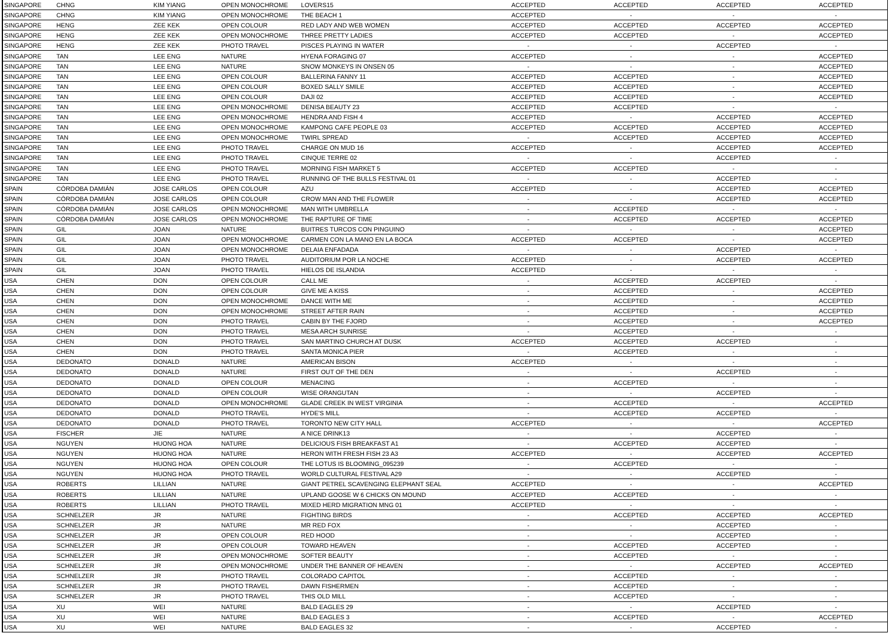| SINGAPORE | CHNG | KIM YIANG | OPEN MONOCHROME | LOVERS15 | ACCEPTED | ACCEPTED | ACCEPTED | ACCEPTED |
| SINGAPORE | CHNG | KIM YIANG | OPEN MONOCHROME | THE BEACH 1 | ACCEPTED | - | - | - |
| SINGAPORE | HENG | ZEE KEK | OPEN COLOUR | RED LADY AND WEB WOMEN | ACCEPTED | ACCEPTED | ACCEPTED | ACCEPTED |
| SINGAPORE | HENG | ZEE KEK | OPEN MONOCHROME | THREE PRETTY LADIES | ACCEPTED | ACCEPTED | - | ACCEPTED |
| SINGAPORE | HENG | ZEE KEK | PHOTO TRAVEL | PISCES PLAYING IN WATER | - | - | ACCEPTED | - |
| SINGAPORE | TAN | LEE ENG | NATURE | HYENA FORAGING 07 | ACCEPTED | - | - | ACCEPTED |
| SINGAPORE | TAN | LEE ENG | NATURE | SNOW MONKEYS IN ONSEN 05 | - | - | - | ACCEPTED |
| SINGAPORE | TAN | LEE ENG | OPEN COLOUR | BALLERINA FANNY 11 | ACCEPTED | ACCEPTED | - | ACCEPTED |
| SINGAPORE | TAN | LEE ENG | OPEN COLOUR | BOXED SALLY SMILE | ACCEPTED | ACCEPTED | - | ACCEPTED |
| SINGAPORE | TAN | LEE ENG | OPEN COLOUR | DAJI 02 | ACCEPTED | ACCEPTED | - | ACCEPTED |
| SINGAPORE | TAN | LEE ENG | OPEN MONOCHROME | DENISA BEAUTY 23 | ACCEPTED | ACCEPTED | - | - |
| SINGAPORE | TAN | LEE ENG | OPEN MONOCHROME | HENDRA AND FISH 4 | ACCEPTED | - | ACCEPTED | ACCEPTED |
| SINGAPORE | TAN | LEE ENG | OPEN MONOCHROME | KAMPONG CAFE PEOPLE 03 | ACCEPTED | ACCEPTED | ACCEPTED | ACCEPTED |
| SINGAPORE | TAN | LEE ENG | OPEN MONOCHROME | TWIRL SPREAD | - | ACCEPTED | ACCEPTED | ACCEPTED |
| SINGAPORE | TAN | LEE ENG | PHOTO TRAVEL | CHARGE ON MUD 16 | ACCEPTED | - | ACCEPTED | ACCEPTED |
| SINGAPORE | TAN | LEE ENG | PHOTO TRAVEL | CINQUE TERRE 02 | - | - | ACCEPTED | - |
| SINGAPORE | TAN | LEE ENG | PHOTO TRAVEL | MORNING FISH MARKET 5 | ACCEPTED | ACCEPTED | - | - |
| SINGAPORE | TAN | LEE ENG | PHOTO TRAVEL | RUNNING OF THE BULLS FESTIVAL 01 | - | - | ACCEPTED | - |
| SPAIN | CÓRDOBA DAMIÁN | JOSE CARLOS | OPEN COLOUR | AZU | ACCEPTED | - | ACCEPTED | ACCEPTED |
| SPAIN | CÓRDOBA DAMIÁN | JOSE CARLOS | OPEN COLOUR | CROW MAN AND THE FLOWER | - | - | ACCEPTED | ACCEPTED |
| SPAIN | CÓRDOBA DAMIÁN | JOSE CARLOS | OPEN MONOCHROME | MAN WITH UMBRELLA | - | ACCEPTED | - | - |
| SPAIN | CÓRDOBA DAMIÁN | JOSE CARLOS | OPEN MONOCHROME | THE RAPTURE OF TIME | - | ACCEPTED | ACCEPTED | ACCEPTED |
| SPAIN | GIL | JOAN | NATURE | BUITRES TURCOS CON PINGUINO | - | - | - | ACCEPTED |
| SPAIN | GIL | JOAN | OPEN MONOCHROME | CARMEN CON LA MANO EN LA BOCA | ACCEPTED | ACCEPTED | - | ACCEPTED |
| SPAIN | GIL | JOAN | OPEN MONOCHROME | DELAIA ENFADADA | - | - | ACCEPTED | - |
| SPAIN | GIL | JOAN | PHOTO TRAVEL | AUDITORIUM POR LA NOCHE | ACCEPTED | - | ACCEPTED | ACCEPTED |
| SPAIN | GIL | JOAN | PHOTO TRAVEL | HIELOS DE ISLANDIA | ACCEPTED | - | - | - |
| USA | CHEN | DON | OPEN COLOUR | CALL ME | - | ACCEPTED | ACCEPTED | - |
| USA | CHEN | DON | OPEN COLOUR | GIVE ME A KISS | - | ACCEPTED | - | ACCEPTED |
| USA | CHEN | DON | OPEN MONOCHROME | DANCE WITH ME | - | ACCEPTED | - | ACCEPTED |
| USA | CHEN | DON | OPEN MONOCHROME | STREET AFTER RAIN | - | ACCEPTED | - | ACCEPTED |
| USA | CHEN | DON | PHOTO TRAVEL | CABIN BY THE FJORD | - | ACCEPTED | - | ACCEPTED |
| USA | CHEN | DON | PHOTO TRAVEL | MESA ARCH SUNRISE | - | ACCEPTED | - | - |
| USA | CHEN | DON | PHOTO TRAVEL | SAN MARTINO CHURCH AT DUSK | ACCEPTED | ACCEPTED | ACCEPTED | - |
| USA | CHEN | DON | PHOTO TRAVEL | SANTA MONICA PIER | - | ACCEPTED | - | - |
| USA | DEDONATO | DONALD | NATURE | AMERICAN BISON | ACCEPTED | - | - | - |
| USA | DEDONATO | DONALD | NATURE | FIRST OUT OF THE DEN | - | - | ACCEPTED | - |
| USA | DEDONATO | DONALD | OPEN COLOUR | MENACING | - | ACCEPTED | - | - |
| USA | DEDONATO | DONALD | OPEN COLOUR | WISE ORANGUTAN | - | - | ACCEPTED | - |
| USA | DEDONATO | DONALD | OPEN MONOCHROME | GLADE CREEK IN WEST VIRGINIA | - | ACCEPTED | - | ACCEPTED |
| USA | DEDONATO | DONALD | PHOTO TRAVEL | HYDE'S MILL | - | ACCEPTED | ACCEPTED | - |
| USA | DEDONATO | DONALD | PHOTO TRAVEL | TORONTO NEW CITY HALL | ACCEPTED | - | - | ACCEPTED |
| USA | FISCHER | JIE | NATURE | A NICE DRINK13 | - | - | ACCEPTED | - |
| USA | NGUYEN | HUONG HOA | NATURE | DELICIOUS FISH BREAKFAST A1 | - | ACCEPTED | ACCEPTED | - |
| USA | NGUYEN | HUONG HOA | NATURE | HERON WITH FRESH FISH 23 A3 | ACCEPTED | - | ACCEPTED | ACCEPTED |
| USA | NGUYEN | HUONG HOA | OPEN COLOUR | THE LOTUS IS BLOOMING_095239 | - | ACCEPTED | - | - |
| USA | NGUYEN | HUONG HOA | PHOTO TRAVEL | WORLD CULTURAL FESTIVAL A29 | - | - | ACCEPTED | - |
| USA | ROBERTS | LILLIAN | NATURE | GIANT PETREL SCAVENGING ELEPHANT SEAL | ACCEPTED | - | - | ACCEPTED |
| USA | ROBERTS | LILLIAN | NATURE | UPLAND GOOSE W 6 CHICKS ON MOUND | ACCEPTED | ACCEPTED | - | - |
| USA | ROBERTS | LILLIAN | PHOTO TRAVEL | MIXED HERD MIGRATION MNG 01 | ACCEPTED | - | - | - |
| USA | SCHNELZER | JR | NATURE | FIGHTING BIRDS | - | ACCEPTED | ACCEPTED | ACCEPTED |
| USA | SCHNELZER | JR | NATURE | MR RED FOX | - | - | ACCEPTED | - |
| USA | SCHNELZER | JR | OPEN COLOUR | RED HOOD | - | - | ACCEPTED | - |
| USA | SCHNELZER | JR | OPEN COLOUR | TOWARD HEAVEN | - | ACCEPTED | ACCEPTED | - |
| USA | SCHNELZER | JR | OPEN MONOCHROME | SOFTER BEAUTY | - | ACCEPTED | - | - |
| USA | SCHNELZER | JR | OPEN MONOCHROME | UNDER THE BANNER OF HEAVEN | - | - | ACCEPTED | ACCEPTED |
| USA | SCHNELZER | JR | PHOTO TRAVEL | COLORADO CAPITOL | - | ACCEPTED | - | - |
| USA | SCHNELZER | JR | PHOTO TRAVEL | DAWN FISHERMEN | - | ACCEPTED | - | - |
| USA | SCHNELZER | JR | PHOTO TRAVEL | THIS OLD MILL | - | ACCEPTED | - | - |
| USA | XU | WEI | NATURE | BALD EAGLES 29 | - | - | ACCEPTED | - |
| USA | XU | WEI | NATURE | BALD EAGLES 3 | - | ACCEPTED | - | ACCEPTED |
| USA | XU | WEI | NATURE | BALD EAGLES 32 | - | - | ACCEPTED | - |